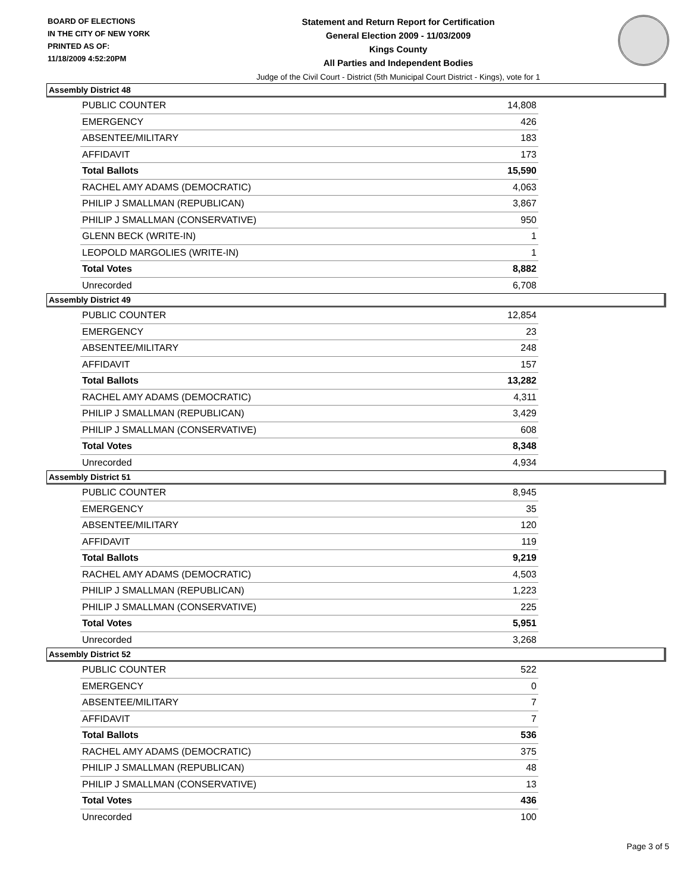BOARD OF ELECTIONS
IN THE CITY OF NEW YORK
PRINTED AS OF:
11/18/2009 4:52:20PM
Statement and Return Report for Certification
General Election 2009 - 11/03/2009
Kings County
All Parties and Independent Bodies
Judge of the Civil Court - District (5th Municipal Court District - Kings), vote for 1
Assembly District 48
| PUBLIC COUNTER | 14,808 |
| EMERGENCY | 426 |
| ABSENTEE/MILITARY | 183 |
| AFFIDAVIT | 173 |
| Total Ballots | 15,590 |
| RACHEL AMY ADAMS (DEMOCRATIC) | 4,063 |
| PHILIP J SMALLMAN (REPUBLICAN) | 3,867 |
| PHILIP J SMALLMAN (CONSERVATIVE) | 950 |
| GLENN BECK (WRITE-IN) | 1 |
| LEOPOLD MARGOLIES (WRITE-IN) | 1 |
| Total Votes | 8,882 |
| Unrecorded | 6,708 |
Assembly District 49
| PUBLIC COUNTER | 12,854 |
| EMERGENCY | 23 |
| ABSENTEE/MILITARY | 248 |
| AFFIDAVIT | 157 |
| Total Ballots | 13,282 |
| RACHEL AMY ADAMS (DEMOCRATIC) | 4,311 |
| PHILIP J SMALLMAN (REPUBLICAN) | 3,429 |
| PHILIP J SMALLMAN (CONSERVATIVE) | 608 |
| Total Votes | 8,348 |
| Unrecorded | 4,934 |
Assembly District 51
| PUBLIC COUNTER | 8,945 |
| EMERGENCY | 35 |
| ABSENTEE/MILITARY | 120 |
| AFFIDAVIT | 119 |
| Total Ballots | 9,219 |
| RACHEL AMY ADAMS (DEMOCRATIC) | 4,503 |
| PHILIP J SMALLMAN (REPUBLICAN) | 1,223 |
| PHILIP J SMALLMAN (CONSERVATIVE) | 225 |
| Total Votes | 5,951 |
| Unrecorded | 3,268 |
Assembly District 52
| PUBLIC COUNTER | 522 |
| EMERGENCY | 0 |
| ABSENTEE/MILITARY | 7 |
| AFFIDAVIT | 7 |
| Total Ballots | 536 |
| RACHEL AMY ADAMS (DEMOCRATIC) | 375 |
| PHILIP J SMALLMAN (REPUBLICAN) | 48 |
| PHILIP J SMALLMAN (CONSERVATIVE) | 13 |
| Total Votes | 436 |
| Unrecorded | 100 |
Page 3 of 5